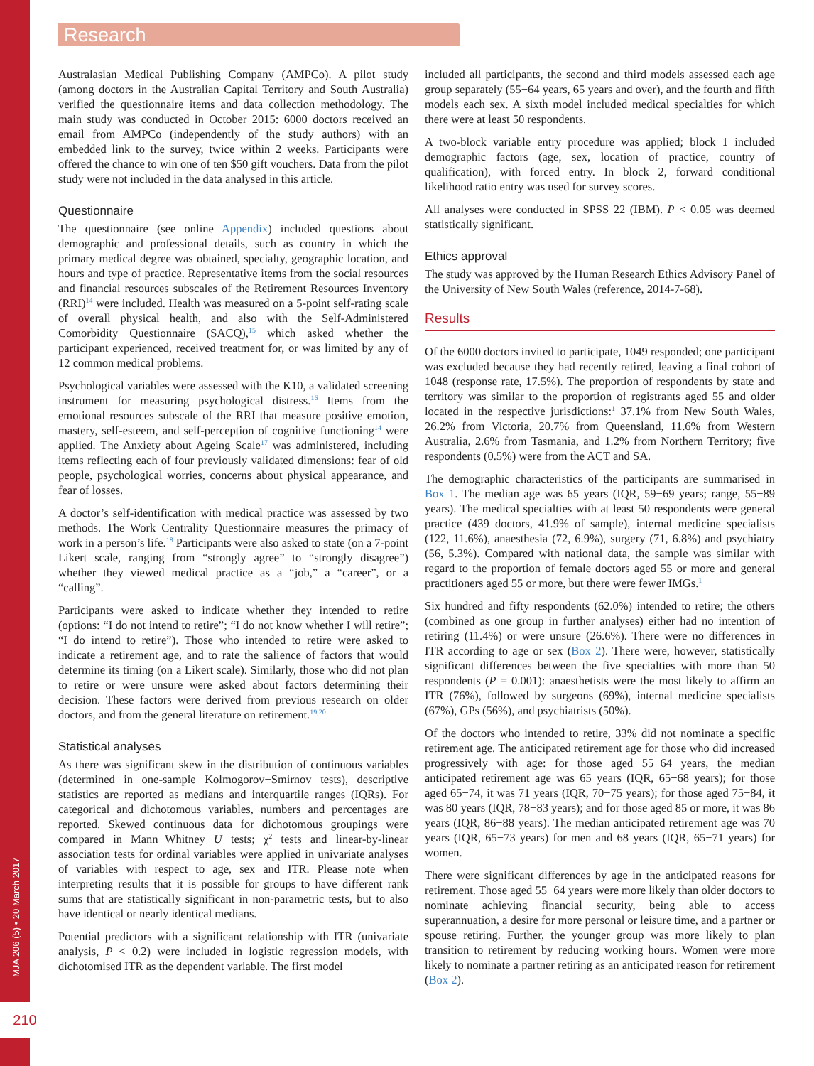Research
MJA 206 (5) • 20 March 2017
210
Australasian Medical Publishing Company (AMPCo). A pilot study (among doctors in the Australian Capital Territory and South Australia) verified the questionnaire items and data collection methodology. The main study was conducted in October 2015: 6000 doctors received an email from AMPCo (independently of the study authors) with an embedded link to the survey, twice within 2 weeks. Participants were offered the chance to win one of ten $50 gift vouchers. Data from the pilot study were not included in the data analysed in this article.
Questionnaire
The questionnaire (see online Appendix) included questions about demographic and professional details, such as country in which the primary medical degree was obtained, specialty, geographic location, and hours and type of practice. Representative items from the social resources and financial resources subscales of the Retirement Resources Inventory (RRI)<sup>14</sup> were included. Health was measured on a 5-point self-rating scale of overall physical health, and also with the Self-Administered Comorbidity Questionnaire (SACQ),<sup>15</sup> which asked whether the participant experienced, received treatment for, or was limited by any of 12 common medical problems.
Psychological variables were assessed with the K10, a validated screening instrument for measuring psychological distress.<sup>16</sup> Items from the emotional resources subscale of the RRI that measure positive emotion, mastery, self-esteem, and self-perception of cognitive functioning<sup>14</sup> were applied. The Anxiety about Ageing Scale<sup>17</sup> was administered, including items reflecting each of four previously validated dimensions: fear of old people, psychological worries, concerns about physical appearance, and fear of losses.
A doctor’s self-identification with medical practice was assessed by two methods. The Work Centrality Questionnaire measures the primacy of work in a person’s life.<sup>18</sup> Participants were also asked to state (on a 7-point Likert scale, ranging from “strongly agree” to “strongly disagree”) whether they viewed medical practice as a “job,” a “career”, or a “calling”.
Participants were asked to indicate whether they intended to retire (options: “I do not intend to retire”; “I do not know whether I will retire”; “I do intend to retire”). Those who intended to retire were asked to indicate a retirement age, and to rate the salience of factors that would determine its timing (on a Likert scale). Similarly, those who did not plan to retire or were unsure were asked about factors determining their decision. These factors were derived from previous research on older doctors, and from the general literature on retirement.<sup>19,20</sup>
Statistical analyses
As there was significant skew in the distribution of continuous variables (determined in one-sample Kolmogorov−Smirnov tests), descriptive statistics are reported as medians and interquartile ranges (IQRs). For categorical and dichotomous variables, numbers and percentages are reported. Skewed continuous data for dichotomous groupings were compared in Mann−Whitney U tests; χ<sup>2</sup> tests and linear-by-linear association tests for ordinal variables were applied in univariate analyses of variables with respect to age, sex and ITR. Please note when interpreting results that it is possible for groups to have different rank sums that are statistically significant in non-parametric tests, but to also have identical or nearly identical medians.
Potential predictors with a significant relationship with ITR (univariate analysis, P < 0.2) were included in logistic regression models, with dichotomised ITR as the dependent variable. The first model
included all participants, the second and third models assessed each age group separately (55−64 years, 65 years and over), and the fourth and fifth models each sex. A sixth model included medical specialties for which there were at least 50 respondents.
A two-block variable entry procedure was applied; block 1 included demographic factors (age, sex, location of practice, country of qualification), with forced entry. In block 2, forward conditional likelihood ratio entry was used for survey scores.
All analyses were conducted in SPSS 22 (IBM). P < 0.05 was deemed statistically significant.
Ethics approval
The study was approved by the Human Research Ethics Advisory Panel of the University of New South Wales (reference, 2014-7-68).
Results
Of the 6000 doctors invited to participate, 1049 responded; one participant was excluded because they had recently retired, leaving a final cohort of 1048 (response rate, 17.5%). The proportion of respondents by state and territory was similar to the proportion of registrants aged 55 and older located in the respective jurisdictions:<sup>1</sup> 37.1% from New South Wales, 26.2% from Victoria, 20.7% from Queensland, 11.6% from Western Australia, 2.6% from Tasmania, and 1.2% from Northern Territory; five respondents (0.5%) were from the ACT and SA.
The demographic characteristics of the participants are summarised in Box 1. The median age was 65 years (IQR, 59−69 years; range, 55−89 years). The medical specialties with at least 50 respondents were general practice (439 doctors, 41.9% of sample), internal medicine specialists (122, 11.6%), anaesthesia (72, 6.9%), surgery (71, 6.8%) and psychiatry (56, 5.3%). Compared with national data, the sample was similar with regard to the proportion of female doctors aged 55 or more and general practitioners aged 55 or more, but there were fewer IMGs.<sup>1</sup>
Six hundred and fifty respondents (62.0%) intended to retire; the others (combined as one group in further analyses) either had no intention of retiring (11.4%) or were unsure (26.6%). There were no differences in ITR according to age or sex (Box 2). There were, however, statistically significant differences between the five specialties with more than 50 respondents (P = 0.001): anaesthetists were the most likely to affirm an ITR (76%), followed by surgeons (69%), internal medicine specialists (67%), GPs (56%), and psychiatrists (50%).
Of the doctors who intended to retire, 33% did not nominate a specific retirement age. The anticipated retirement age for those who did increased progressively with age: for those aged 55−64 years, the median anticipated retirement age was 65 years (IQR, 65−68 years); for those aged 65−74, it was 71 years (IQR, 70−75 years); for those aged 75−84, it was 80 years (IQR, 78−83 years); and for those aged 85 or more, it was 86 years (IQR, 86−88 years). The median anticipated retirement age was 70 years (IQR, 65−73 years) for men and 68 years (IQR, 65−71 years) for women.
There were significant differences by age in the anticipated reasons for retirement. Those aged 55−64 years were more likely than older doctors to nominate achieving financial security, being able to access superannuation, a desire for more personal or leisure time, and a partner or spouse retiring. Further, the younger group was more likely to plan transition to retirement by reducing working hours. Women were more likely to nominate a partner retiring as an anticipated reason for retirement (Box 2).